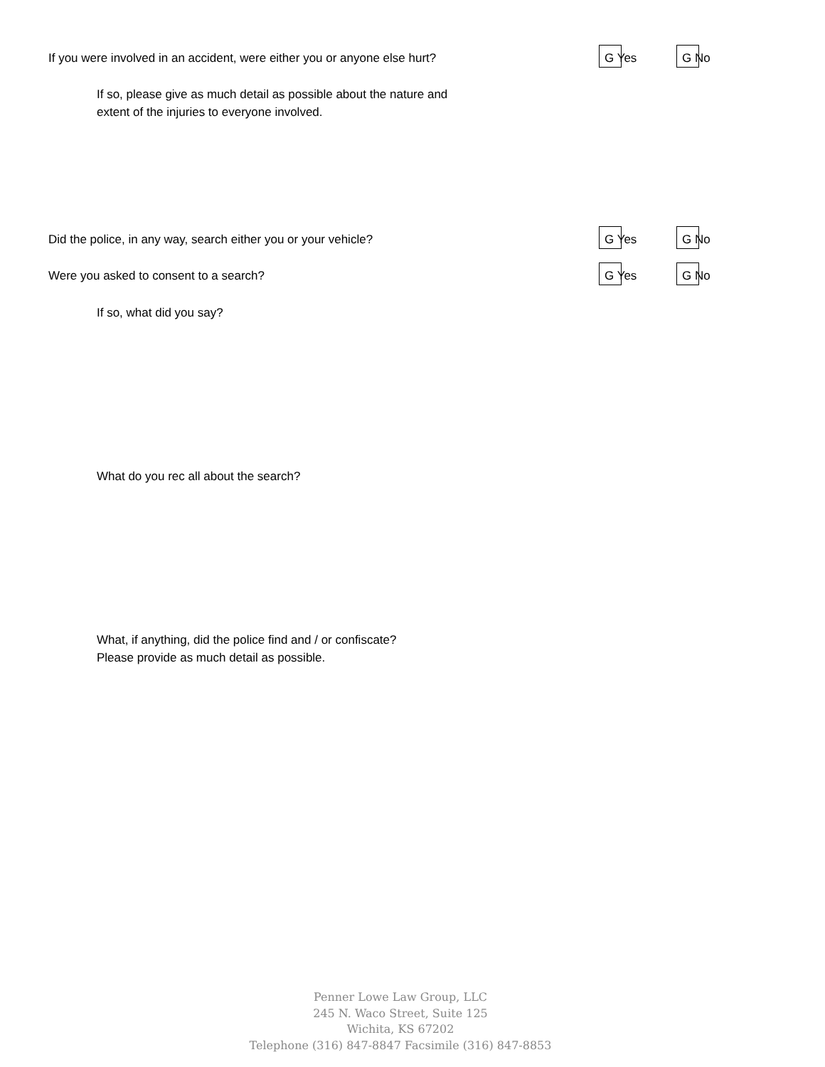If you were involved in an accident, were either you or anyone else hurt?
G Yes G No
If so, please give as much detail as possible about the nature and
extent of the injuries to everyone involved.
Did the police, in any way, search either you or your vehicle?
G Yes G No
Were you asked to consent to a search?
G Yes G No
If so, what did you say?
What do you rec all about the search?
What, if anything, did the police find and / or confiscate?
Please provide as much detail as possible.
Penner Lowe Law Group, LLC
245 N. Waco Street, Suite 125
Wichita, KS 67202
Telephone (316) 847-8847 Facsimile (316) 847-8853